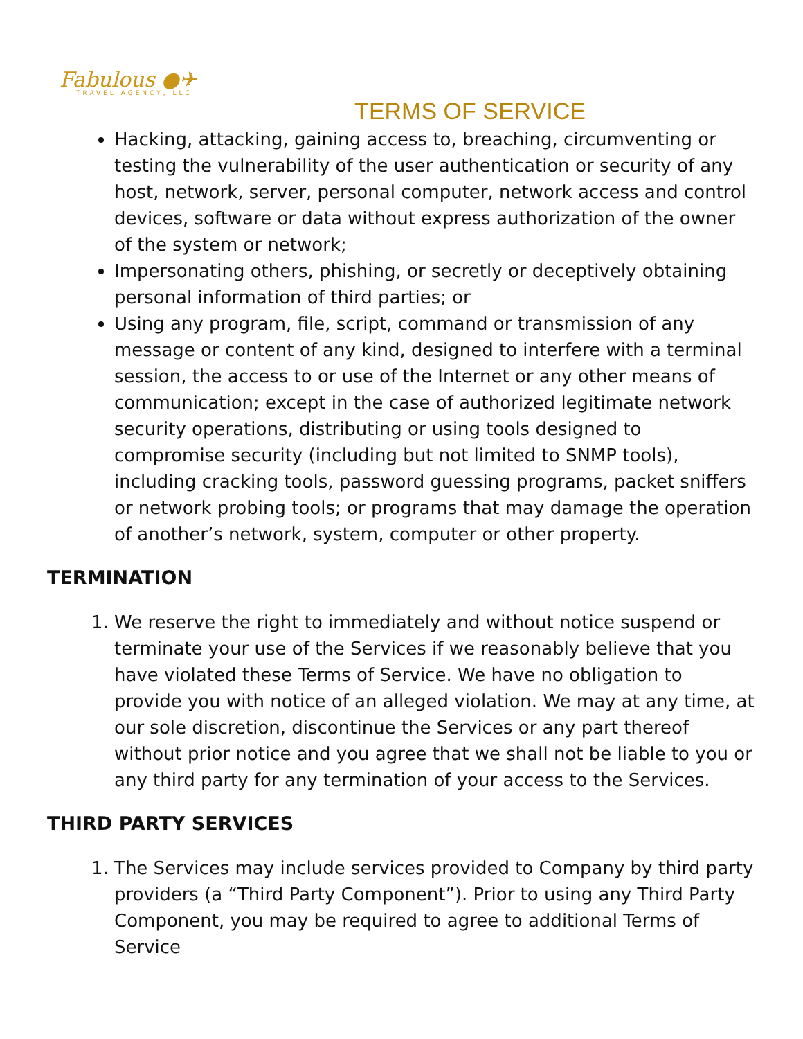Fabulous ●✈
TRAVEL AGENCY, LLC
TERMS OF SERVICE
Hacking, attacking, gaining access to, breaching, circumventing or testing the vulnerability of the user authentication or security of any host, network, server, personal computer, network access and control devices, software or data without express authorization of the owner of the system or network;
Impersonating others, phishing, or secretly or deceptively obtaining personal information of third parties; or
Using any program, file, script, command or transmission of any message or content of any kind, designed to interfere with a terminal session, the access to or use of the Internet or any other means of communication; except in the case of authorized legitimate network security operations, distributing or using tools designed to compromise security (including but not limited to SNMP tools), including cracking tools, password guessing programs, packet sniffers or network probing tools; or programs that may damage the operation of another’s network, system, computer or other property.
TERMINATION
1. We reserve the right to immediately and without notice suspend or terminate your use of the Services if we reasonably believe that you have violated these Terms of Service. We have no obligation to provide you with notice of an alleged violation. We may at any time, at our sole discretion, discontinue the Services or any part thereof without prior notice and you agree that we shall not be liable to you or any third party for any termination of your access to the Services.
THIRD PARTY SERVICES
1. The Services may include services provided to Company by third party providers (a “Third Party Component”). Prior to using any Third Party Component, you may be required to agree to additional Terms of Service